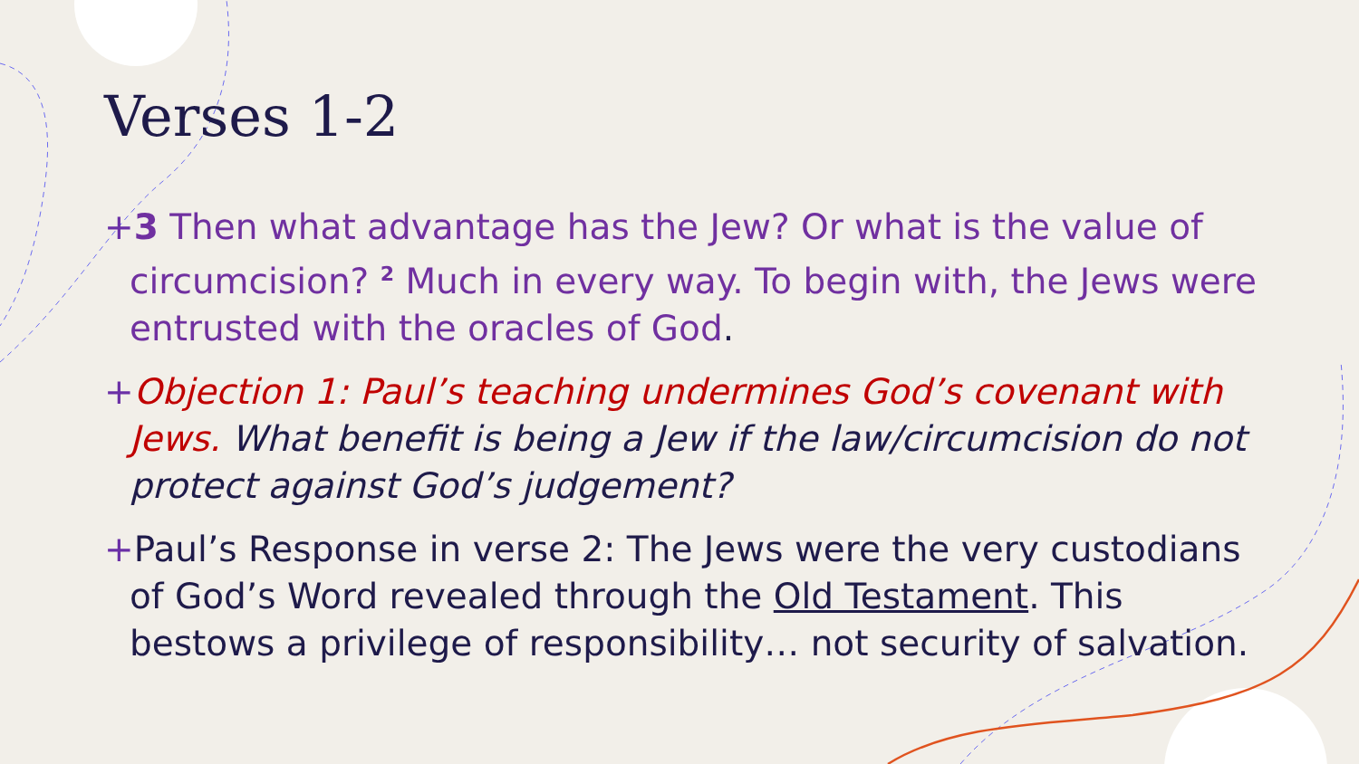Verses 1-2
+3 Then what advantage has the Jew? Or what is the value of circumcision? <sup>2</sup> Much in every way. To begin with, the Jews were entrusted with the oracles of God.
+Objection 1: Paul’s teaching undermines God’s covenant with Jews. What benefit is being a Jew if the law/circumcision do not protect against God’s judgement?
+Paul’s Response in verse 2: The Jews were the very custodians of God’s Word revealed through the Old Testament. This bestows a privilege of responsibility… not security of salvation.